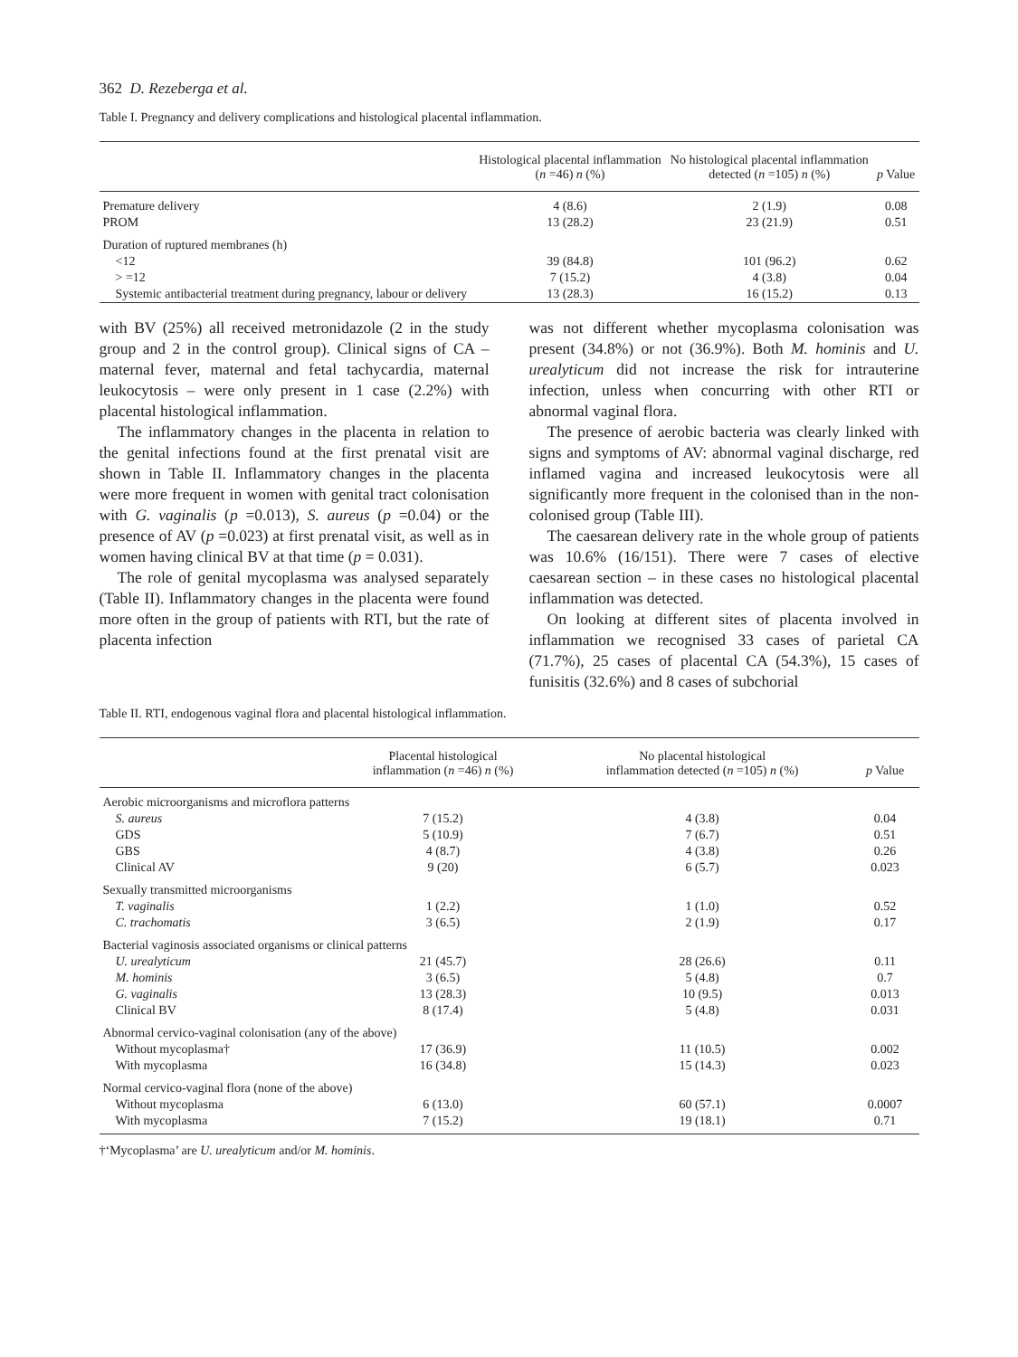362 D. Rezeberga et al.
Table I. Pregnancy and delivery complications and histological placental inflammation.
| | Histological placental inflammation ( n =46) n (%) | No histological placental inflammation detected ( n =105) n (%) | p Value |
| --- | --- | --- | --- |
| Premature delivery | 4 (8.6) | 2 (1.9) | 0.08 |
| PROM | 13 (28.2) | 23 (21.9) | 0.51 |
| Duration of ruptured membranes (h) | | | |
| <12 | 39 (84.8) | 101 (96.2) | 0.62 |
| > =12 | 7 (15.2) | 4 (3.8) | 0.04 |
| Systemic antibacterial treatment during pregnancy, labour or delivery | 13 (28.3) | 16 (15.2) | 0.13 |
with BV (25%) all received metronidazole (2 in the study group and 2 in the control group). Clinical signs of CA – maternal fever, maternal and fetal tachycardia, maternal leukocytosis – were only present in 1 case (2.2%) with placental histological inflammation.
The inflammatory changes in the placenta in relation to the genital infections found at the first prenatal visit are shown in Table II. Inflammatory changes in the placenta were more frequent in women with genital tract colonisation with G. vaginalis (p =0.013), S. aureus (p =0.04) or the presence of AV (p =0.023) at first prenatal visit, as well as in women having clinical BV at that time (p = 0.031).
The role of genital mycoplasma was analysed separately (Table II). Inflammatory changes in the placenta were found more often in the group of patients with RTI, but the rate of placenta infection
was not different whether mycoplasma colonisation was present (34.8%) or not (36.9%). Both M. hominis and U. urealyticum did not increase the risk for intrauterine infection, unless when concurring with other RTI or abnormal vaginal flora.
The presence of aerobic bacteria was clearly linked with signs and symptoms of AV: abnormal vaginal discharge, red inflamed vagina and increased leukocytosis were all significantly more frequent in the colonised than in the non-colonised group (Table III).
The caesarean delivery rate in the whole group of patients was 10.6% (16/151). There were 7 cases of elective caesarean section – in these cases no histological placental inflammation was detected.
On looking at different sites of placenta involved in inflammation we recognised 33 cases of parietal CA (71.7%), 25 cases of placental CA (54.3%), 15 cases of funisitis (32.6%) and 8 cases of subchorial
Table II. RTI, endogenous vaginal flora and placental histological inflammation.
| | Placental histological inflammation ( n =46) n (%) | No placental histological inflammation detected ( n =105) n (%) | p Value |
| --- | --- | --- | --- |
| Aerobic microorganisms and microflora patterns | | | |
| S. aureus | 7 (15.2) | 4 (3.8) | 0.04 |
| GDS | 5 (10.9) | 7 (6.7) | 0.51 |
| GBS | 4 (8.7) | 4 (3.8) | 0.26 |
| Clinical AV | 9 (20) | 6 (5.7) | 0.023 |
| Sexually transmitted microorganisms | | | |
| T. vaginalis | 1 (2.2) | 1 (1.0) | 0.52 |
| C. trachomatis | 3 (6.5) | 2 (1.9) | 0.17 |
| Bacterial vaginosis associated organisms or clinical patterns | | | |
| U. urealyticum | 21 (45.7) | 28 (26.6) | 0.11 |
| M. hominis | 3 (6.5) | 5 (4.8) | 0.7 |
| G. vaginalis | 13 (28.3) | 10 (9.5) | 0.013 |
| Clinical BV | 8 (17.4) | 5 (4.8) | 0.031 |
| Abnormal cervico-vaginal colonisation (any of the above) | | | |
| Without mycoplasma† | 17 (36.9) | 11 (10.5) | 0.002 |
| With mycoplasma | 16 (34.8) | 15 (14.3) | 0.023 |
| Normal cervico-vaginal flora (none of the above) | | | |
| Without mycoplasma | 6 (13.0) | 60 (57.1) | 0.0007 |
| With mycoplasma | 7 (15.2) | 19 (18.1) | 0.71 |
†‘Mycoplasma’ are U. urealyticum and/or M. hominis.